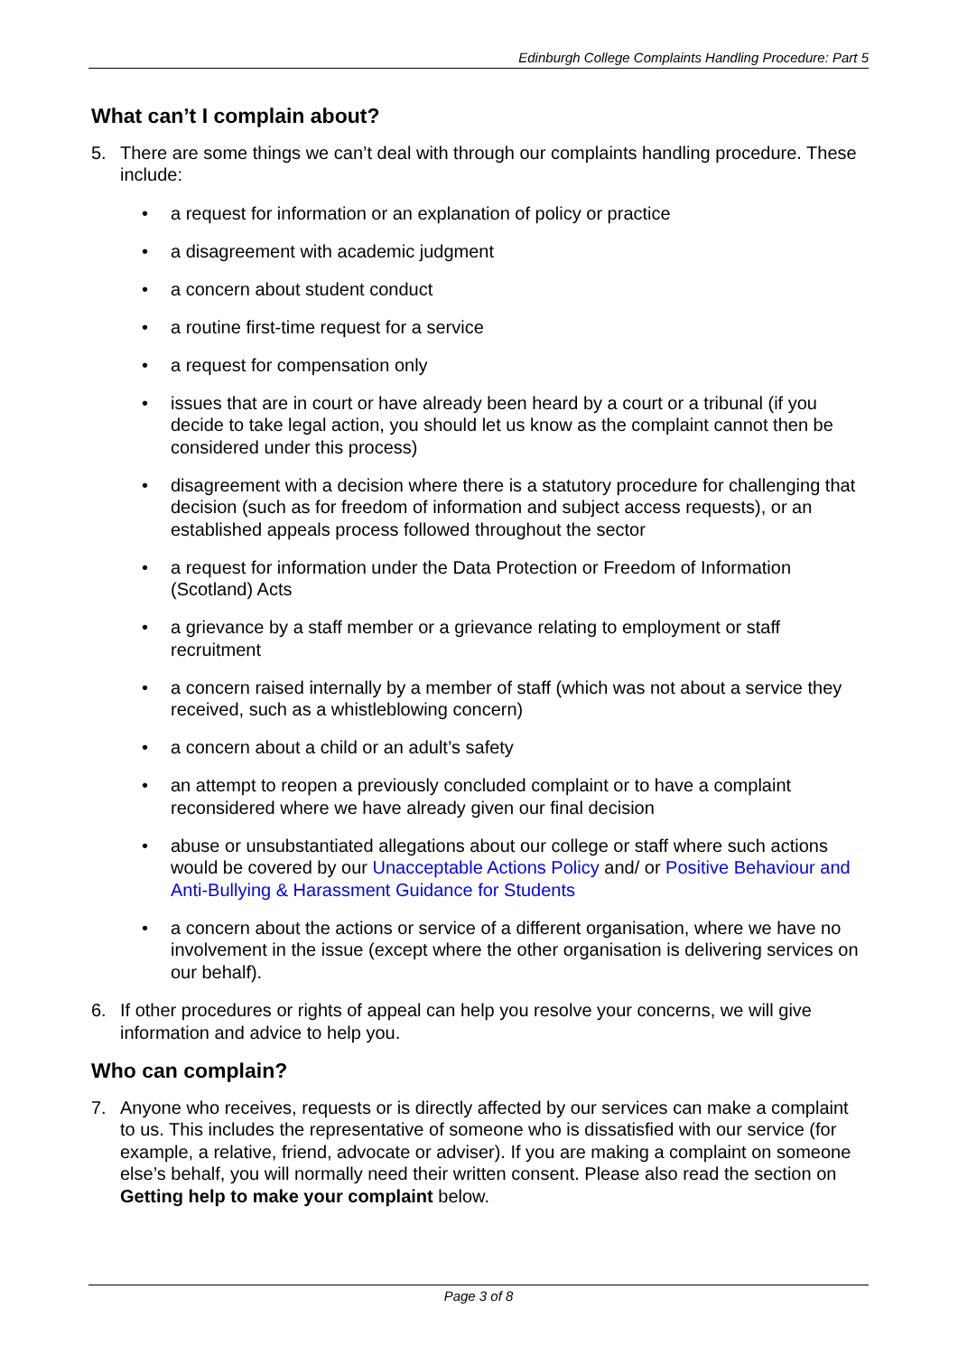Edinburgh College Complaints Handling Procedure: Part 5
What can’t I complain about?
5. There are some things we can’t deal with through our complaints handling procedure. These include:
• a request for information or an explanation of policy or practice
• a disagreement with academic judgment
• a concern about student conduct
• a routine first-time request for a service
• a request for compensation only
• issues that are in court or have already been heard by a court or a tribunal (if you decide to take legal action, you should let us know as the complaint cannot then be considered under this process)
• disagreement with a decision where there is a statutory procedure for challenging that decision (such as for freedom of information and subject access requests), or an established appeals process followed throughout the sector
• a request for information under the Data Protection or Freedom of Information (Scotland) Acts
• a grievance by a staff member or a grievance relating to employment or staff recruitment
• a concern raised internally by a member of staff (which was not about a service they received, such as a whistleblowing concern)
• a concern about a child or an adult’s safety
• an attempt to reopen a previously concluded complaint or to have a complaint reconsidered where we have already given our final decision
• abuse or unsubstantiated allegations about our college or staff where such actions would be covered by our Unacceptable Actions Policy and/ or Positive Behaviour and Anti-Bullying & Harassment Guidance for Students
• a concern about the actions or service of a different organisation, where we have no involvement in the issue (except where the other organisation is delivering services on our behalf).
6. If other procedures or rights of appeal can help you resolve your concerns, we will give information and advice to help you.
Who can complain?
7. Anyone who receives, requests or is directly affected by our services can make a complaint to us. This includes the representative of someone who is dissatisfied with our service (for example, a relative, friend, advocate or adviser). If you are making a complaint on someone else’s behalf, you will normally need their written consent. Please also read the section on Getting help to make your complaint below.
Page 3 of 8